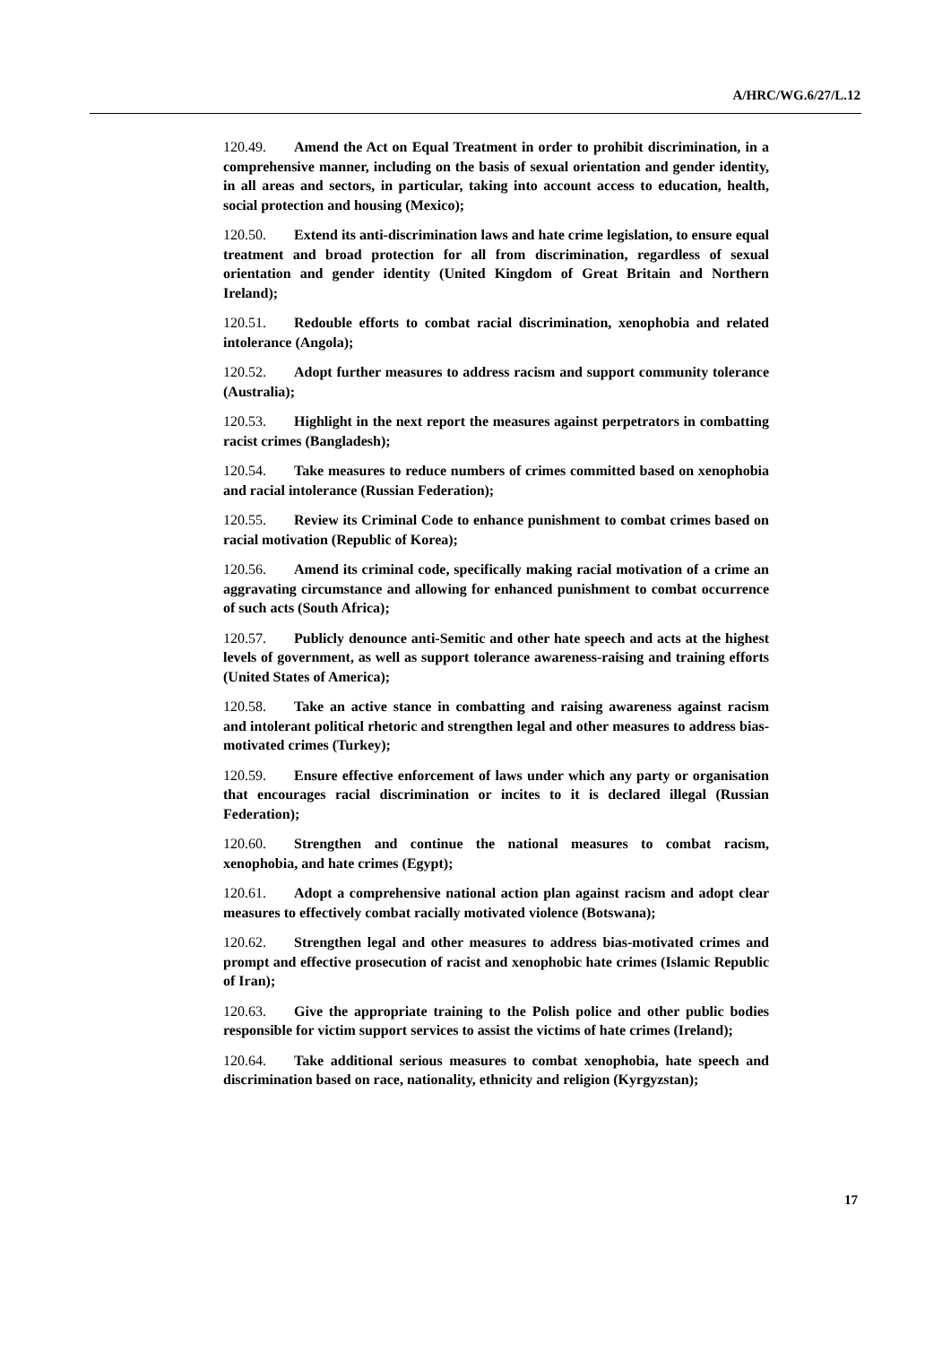A/HRC/WG.6/27/L.12
120.49. Amend the Act on Equal Treatment in order to prohibit discrimination, in a comprehensive manner, including on the basis of sexual orientation and gender identity, in all areas and sectors, in particular, taking into account access to education, health, social protection and housing (Mexico);
120.50. Extend its anti-discrimination laws and hate crime legislation, to ensure equal treatment and broad protection for all from discrimination, regardless of sexual orientation and gender identity (United Kingdom of Great Britain and Northern Ireland);
120.51. Redouble efforts to combat racial discrimination, xenophobia and related intolerance (Angola);
120.52. Adopt further measures to address racism and support community tolerance (Australia);
120.53. Highlight in the next report the measures against perpetrators in combatting racist crimes (Bangladesh);
120.54. Take measures to reduce numbers of crimes committed based on xenophobia and racial intolerance (Russian Federation);
120.55. Review its Criminal Code to enhance punishment to combat crimes based on racial motivation (Republic of Korea);
120.56. Amend its criminal code, specifically making racial motivation of a crime an aggravating circumstance and allowing for enhanced punishment to combat occurrence of such acts (South Africa);
120.57. Publicly denounce anti-Semitic and other hate speech and acts at the highest levels of government, as well as support tolerance awareness-raising and training efforts (United States of America);
120.58. Take an active stance in combatting and raising awareness against racism and intolerant political rhetoric and strengthen legal and other measures to address bias-motivated crimes (Turkey);
120.59. Ensure effective enforcement of laws under which any party or organisation that encourages racial discrimination or incites to it is declared illegal (Russian Federation);
120.60. Strengthen and continue the national measures to combat racism, xenophobia, and hate crimes (Egypt);
120.61. Adopt a comprehensive national action plan against racism and adopt clear measures to effectively combat racially motivated violence (Botswana);
120.62. Strengthen legal and other measures to address bias-motivated crimes and prompt and effective prosecution of racist and xenophobic hate crimes (Islamic Republic of Iran);
120.63. Give the appropriate training to the Polish police and other public bodies responsible for victim support services to assist the victims of hate crimes (Ireland);
120.64. Take additional serious measures to combat xenophobia, hate speech and discrimination based on race, nationality, ethnicity and religion (Kyrgyzstan);
17